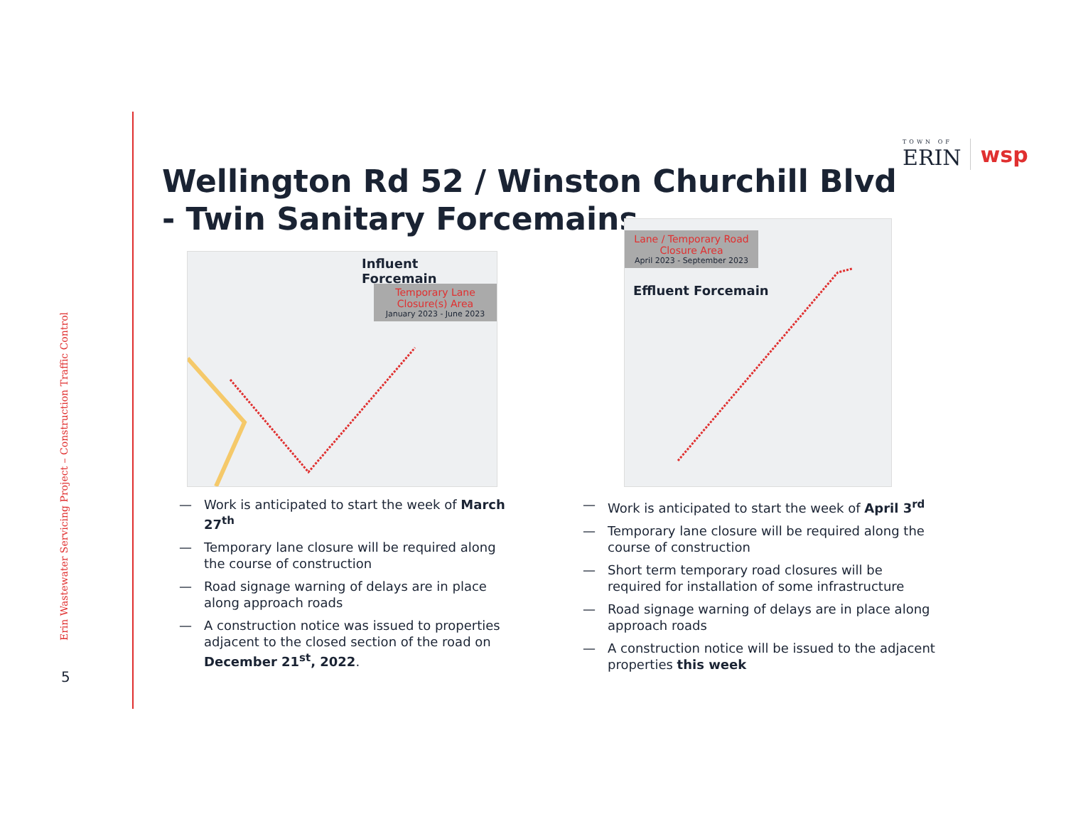Erin Wastewater Servicing Project – Construction Traffic Control
5
TOWN OF
ERIN
wsp
Wellington Rd 52 / Winston Churchill Blvd
- Twin Sanitary Forcemains
Influent Forcemain
Temporary Lane Closure(s) Area
January 2023 - June 2023
Lane / Temporary Road Closure Area
April 2023 - September 2023
Effluent Forcemain
— Work is anticipated to start the week of March 27<sup>th</sup>
— Temporary lane closure will be required along the course of construction
— Road signage warning of delays are in place along approach roads
— A construction notice was issued to properties adjacent to the closed section of the road on December 21<sup>st</sup>, 2022.
— Work is anticipated to start the week of April 3<sup>rd</sup>
— Temporary lane closure will be required along the course of construction
— Short term temporary road closures will be required for installation of some infrastructure
— Road signage warning of delays are in place along approach roads
— A construction notice will be issued to the adjacent properties this week